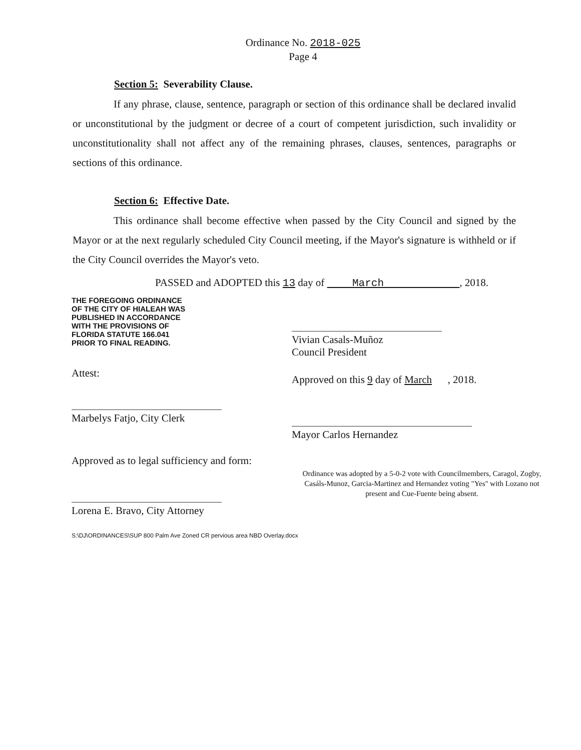Ordinance No. 2018-025
Page 4
Section 5: Severability Clause.
If any phrase, clause, sentence, paragraph or section of this ordinance shall be declared invalid or unconstitutional by the judgment or decree of a court of competent jurisdiction, such invalidity or unconstitutionality shall not affect any of the remaining phrases, clauses, sentences, paragraphs or sections of this ordinance.
Section 6: Effective Date.
This ordinance shall become effective when passed by the City Council and signed by the Mayor or at the next regularly scheduled City Council meeting, if the Mayor's signature is withheld or if the City Council overrides the Mayor's veto.
PASSED and ADOPTED this 13 day of March , 2018.
THE FOREGOING ORDINANCE
OF THE CITY OF HIALEAH WAS
PUBLISHED IN ACCORDANCE
WITH THE PROVISIONS OF
FLORIDA STATUTE 166.041
PRIOR TO FINAL READING.
Attest:
Marbelys Fatjo, City Clerk
Approved as to legal sufficiency and form:
Lorena E. Bravo, City Attorney
Vivian Casals-Muñoz
Council President
Approved on this 9 day of March , 2018.
Mayor Carlos Hernandez
Ordinance was adopted by a 5-0-2 vote with Councilmembers, Caragol, Zogby, Casáls-Munoz, Garcia-Martinez and Hernandez voting "Yes" with Lozano not present and Cue-Fuente being absent.
S:\DJ\ORDINANCES\SUP 800 Palm Ave Zoned CR pervious area NBD Overlay.docx